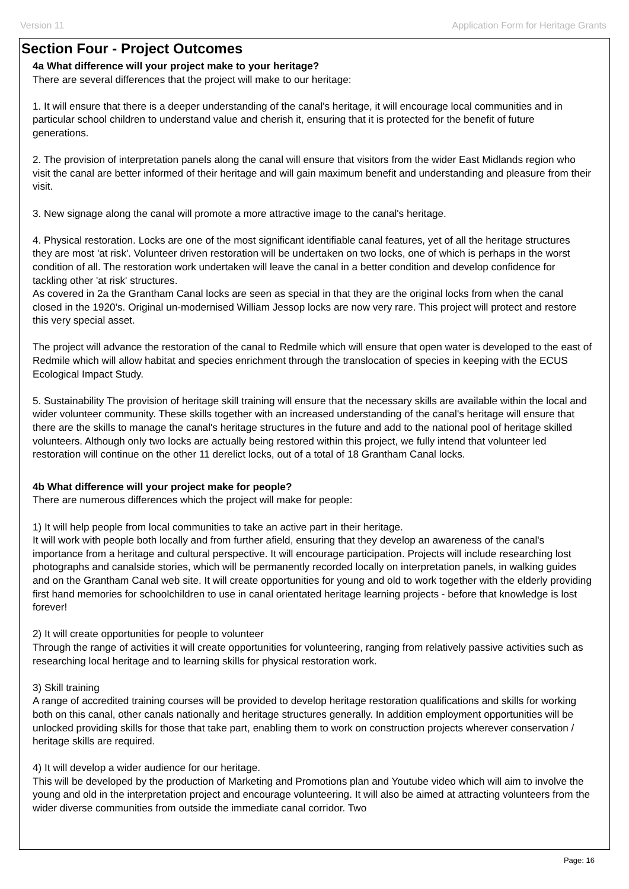Version 11 Application Form for Heritage Grants
Section Four - Project Outcomes
4a What difference will your project make to your heritage?
There are several differences that the project will make to our heritage:
1. It will ensure that there is a deeper understanding of the canal's heritage, it will encourage local communities and in particular school children to understand value and cherish it, ensuring that it is protected for the benefit of future generations.
2. The provision of interpretation panels along the canal will ensure that visitors from the wider East Midlands region who visit the canal are better informed of their heritage and will gain maximum benefit and understanding and pleasure from their visit.
3. New signage along the canal will promote a more attractive image to the canal's heritage.
4. Physical restoration. Locks are one of the most significant identifiable canal features, yet of all the heritage structures they are most 'at risk'. Volunteer driven restoration will be undertaken on two locks, one of which is perhaps in the worst condition of all. The restoration work undertaken will leave the canal in a better condition and develop confidence for tackling other 'at risk' structures.
As covered in 2a the Grantham Canal locks are seen as special in that they are the original locks from when the canal closed in the 1920’s. Original un-modernised William Jessop locks are now very rare. This project will protect and restore this very special asset.
The project will advance the restoration of the canal to Redmile which will ensure that open water is developed to the east of Redmile which will allow habitat and species enrichment through the translocation of species in keeping with the ECUS Ecological Impact Study.
5. Sustainability The provision of heritage skill training will ensure that the necessary skills are available within the local and wider volunteer community. These skills together with an increased understanding of the canal's heritage will ensure that there are the skills to manage the canal's heritage structures in the future and add to the national pool of heritage skilled volunteers. Although only two locks are actually being restored within this project, we fully intend that volunteer led restoration will continue on the other 11 derelict locks, out of a total of 18 Grantham Canal locks.
4b What difference will your project make for people?
There are numerous differences which the project will make for people:
1) It will help people from local communities to take an active part in their heritage.
It will work with people both locally and from further afield, ensuring that they develop an awareness of the canal's importance from a heritage and cultural perspective. It will encourage participation. Projects will include researching lost photographs and canalside stories, which will be permanently recorded locally on interpretation panels, in walking guides and on the Grantham Canal web site. It will create opportunities for young and old to work together with the elderly providing first hand memories for schoolchildren to use in canal orientated heritage learning projects - before that knowledge is lost forever!
2) It will create opportunities for people to volunteer
Through the range of activities it will create opportunities for volunteering, ranging from relatively passive activities such as researching local heritage and to learning skills for physical restoration work.
3) Skill training
A range of accredited training courses will be provided to develop heritage restoration qualifications and skills for working both on this canal, other canals nationally and heritage structures generally. In addition employment opportunities will be unlocked providing skills for those that take part, enabling them to work on construction projects wherever conservation / heritage skills are required.
4) It will develop a wider audience for our heritage.
This will be developed by the production of Marketing and Promotions plan and Youtube video which will aim to involve the young and old in the interpretation project and encourage volunteering. It will also be aimed at attracting volunteers from the wider diverse communities from outside the immediate canal corridor. Two
Page: 16